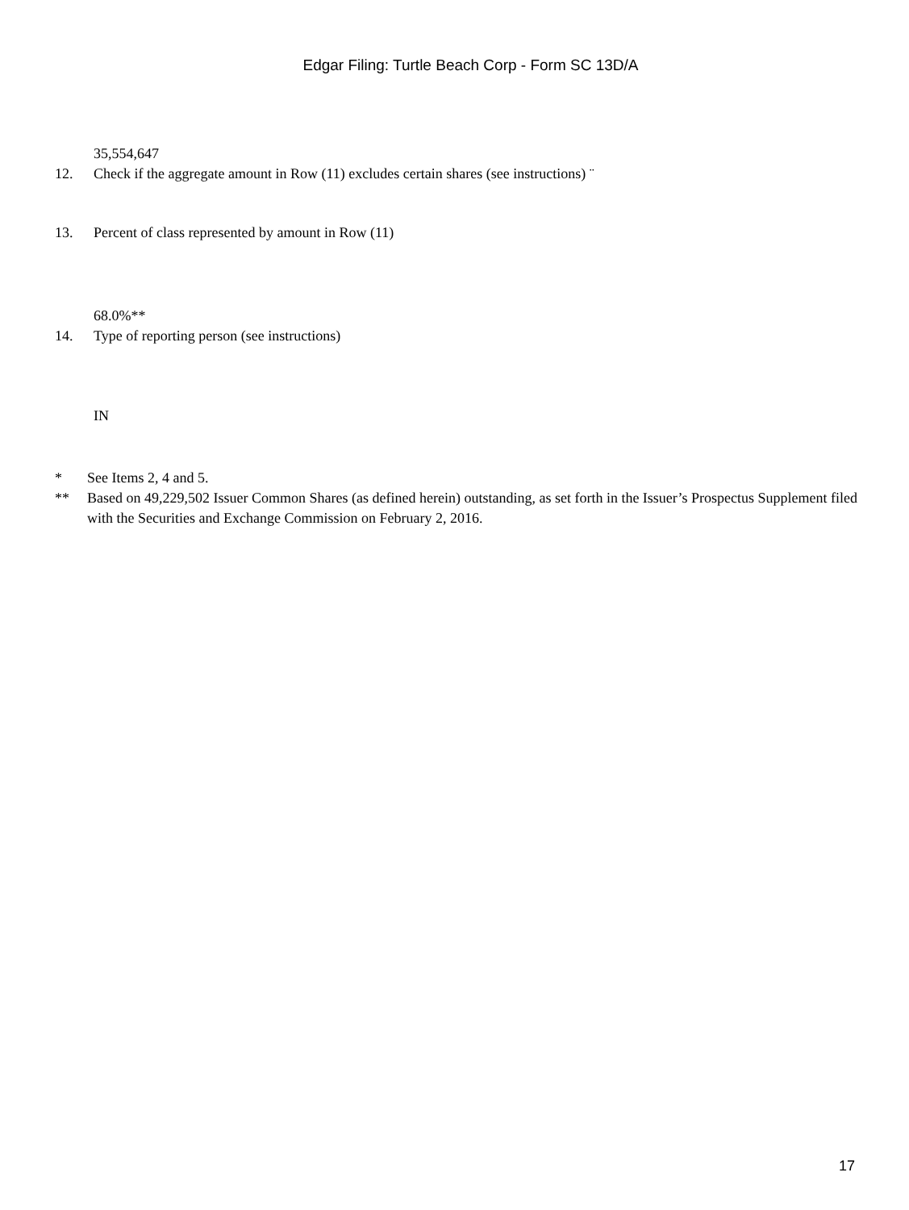Edgar Filing: Turtle Beach Corp - Form SC 13D/A
35,554,647
12. Check if the aggregate amount in Row (11) excludes certain shares (see instructions) ¨
13. Percent of class represented by amount in Row (11)
68.0%**
14. Type of reporting person (see instructions)
IN
* See Items 2, 4 and 5.
** Based on 49,229,502 Issuer Common Shares (as defined herein) outstanding, as set forth in the Issuer’s Prospectus Supplement filed with the Securities and Exchange Commission on February 2, 2016.
17